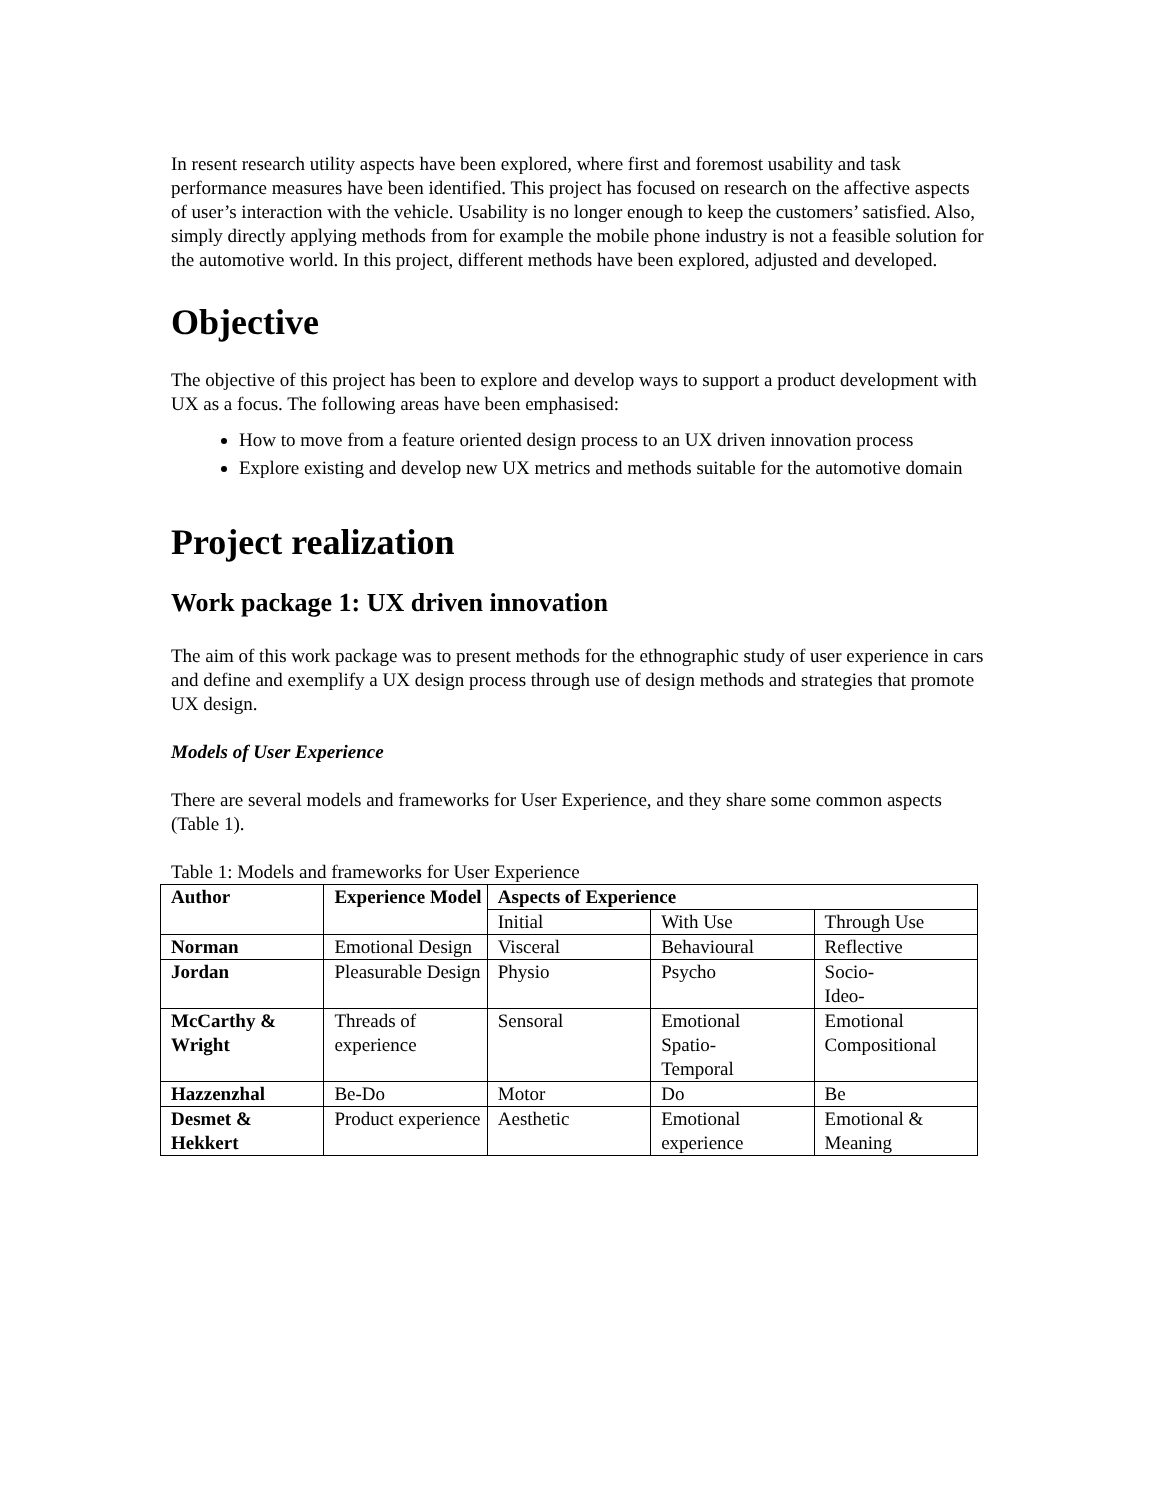In resent research utility aspects have been explored, where first and foremost usability and task performance measures have been identified. This project has focused on research on the affective aspects of user’s interaction with the vehicle. Usability is no longer enough to keep the customers’ satisfied. Also, simply directly applying methods from for example the mobile phone industry is not a feasible solution for the automotive world. In this project, different methods have been explored, adjusted and developed.
Objective
The objective of this project has been to explore and develop ways to support a product development with UX as a focus. The following areas have been emphasised:
How to move from a feature oriented design process to an UX driven innovation process
Explore existing and develop new UX metrics and methods suitable for the automotive domain
Project realization
Work package 1: UX driven innovation
The aim of this work package was to present methods for the ethnographic study of user experience in cars and define and exemplify a UX design process through use of design methods and strategies that promote UX design.
Models of User Experience
There are several models and frameworks for User Experience, and they share some common aspects (Table 1).
Table 1: Models and frameworks for User Experience
| Author | Experience Model | Aspects of Experience | | |
| --- | --- | --- | --- | --- |
| | | Initial | With Use | Through Use |
| Norman | Emotional Design | Visceral | Behavioural | Reflective |
| Jordan | Pleasurable Design | Physio | Psycho | Socio- Ideo- |
| McCarthy & Wright | Threads of experience | Sensoral | Emotional Spatio- Temporal | Emotional Compositional |
| Hazzenzhal | Be-Do | Motor | Do | Be |
| Desmet & Hekkert | Product experience | Aesthetic | Emotional experience | Emotional & Meaning |